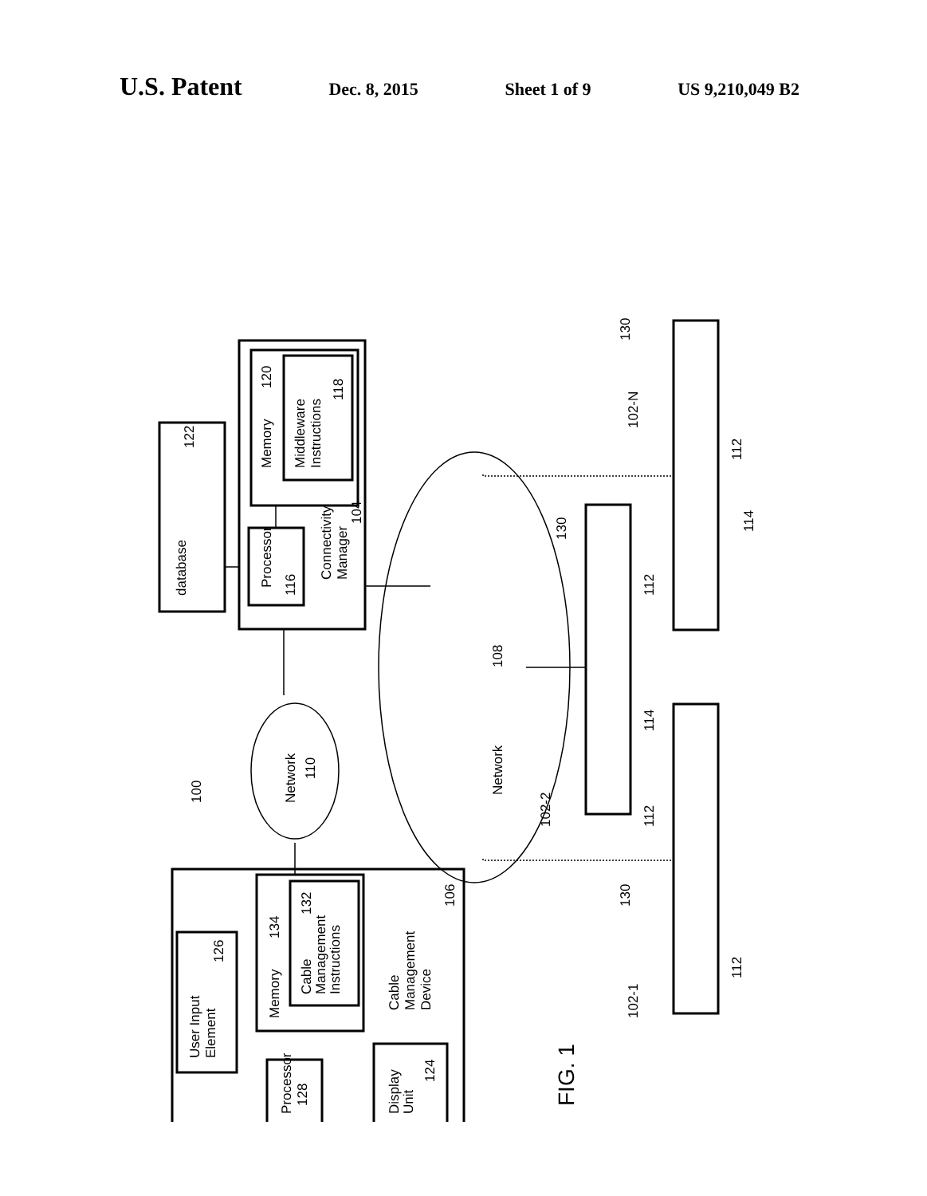U.S. Patent Dec. 8, 2015 Sheet 1 of 9 US 9,210,049 B2
database
122
Processor
116
Connectivity
Manager
104
Memory
120
Middleware
Instructions
118
Network
110
Network
108
100
User Input
Element
126
Memory
134
Cable
Management
Instructions
132
Processor
128
Display
Unit
124
Cable
Management
Device
106
FIG. 1
102-2
102-1
102-N
130
130
130
112
112
112
112
114
114